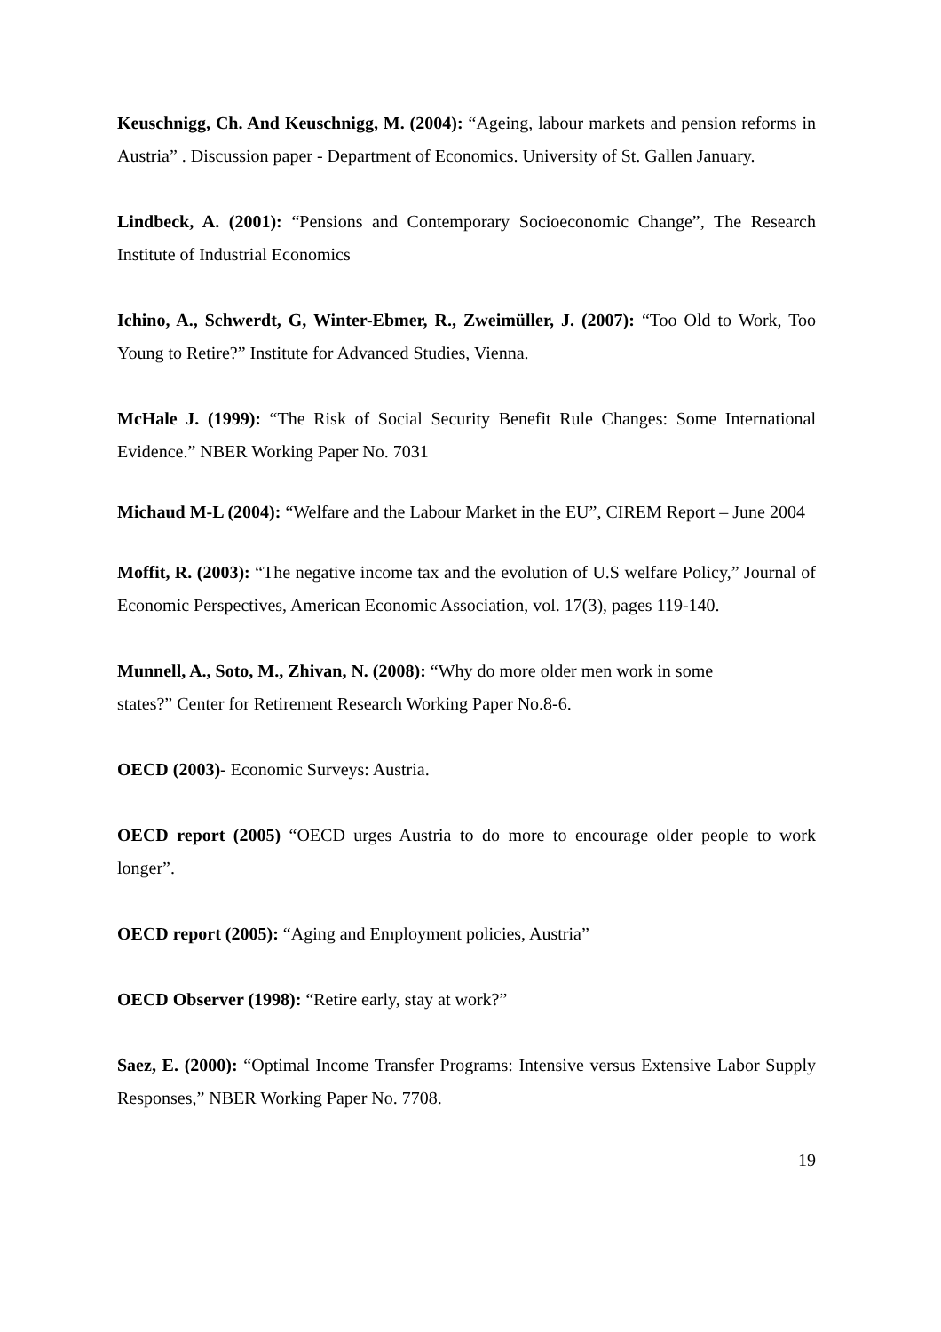Keuschnigg, Ch. And Keuschnigg, M. (2004): “Ageing, labour markets and pension reforms in Austria” . Discussion paper - Department of Economics. University of St. Gallen January.
Lindbeck, A. (2001): “Pensions and Contemporary Socioeconomic Change”, The Research Institute of Industrial Economics
Ichino, A., Schwerdt, G, Winter-Ebmer, R., Zweimüller, J. (2007): “Too Old to Work, Too Young to Retire?” Institute for Advanced Studies, Vienna.
McHale J. (1999): “The Risk of Social Security Benefit Rule Changes: Some International Evidence.” NBER Working Paper No. 7031
Michaud M-L (2004): “Welfare and the Labour Market in the EU”, CIREM Report – June 2004
Moffit, R. (2003): “The negative income tax and the evolution of U.S welfare Policy,” Journal of Economic Perspectives, American Economic Association, vol. 17(3), pages 119-140.
Munnell, A., Soto, M., Zhivan, N. (2008): “Why do more older men work in some
states?” Center for Retirement Research Working Paper No.8-6.
OECD (2003)- Economic Surveys: Austria.
OECD report (2005) “OECD urges Austria to do more to encourage older people to work longer”.
OECD report (2005): “Aging and Employment policies, Austria”
OECD Observer (1998): “Retire early, stay at work?”
Saez, E. (2000): “Optimal Income Transfer Programs: Intensive versus Extensive Labor Supply Responses,” NBER Working Paper No. 7708.
19